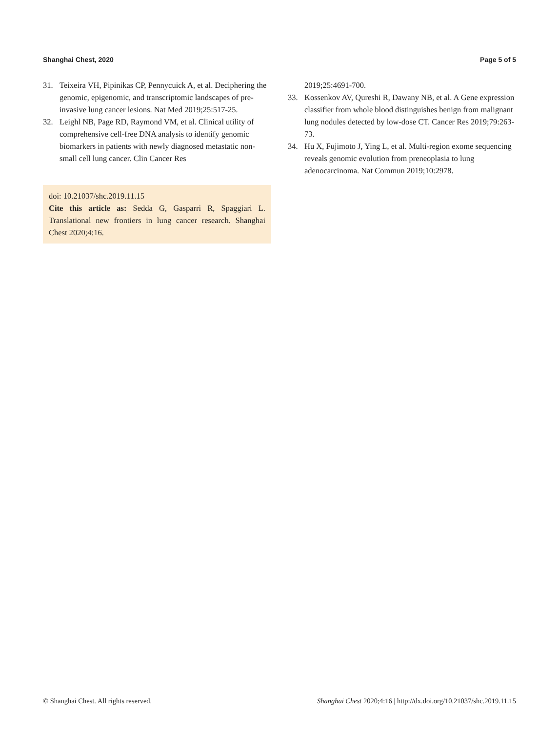Shanghai Chest, 2020 Page 5 of 5
31. Teixeira VH, Pipinikas CP, Pennycuick A, et al. Deciphering the genomic, epigenomic, and transcriptomic landscapes of pre-invasive lung cancer lesions. Nat Med 2019;25:517-25.
32. Leighl NB, Page RD, Raymond VM, et al. Clinical utility of comprehensive cell-free DNA analysis to identify genomic biomarkers in patients with newly diagnosed metastatic non-small cell lung cancer. Clin Cancer Res
doi: 10.21037/shc.2019.11.15
Cite this article as: Sedda G, Gasparri R, Spaggiari L. Translational new frontiers in lung cancer research. Shanghai Chest 2020;4:16.
2019;25:4691-700.
33. Kossenkov AV, Qureshi R, Dawany NB, et al. A Gene expression classifier from whole blood distinguishes benign from malignant lung nodules detected by low-dose CT. Cancer Res 2019;79:263-73.
34. Hu X, Fujimoto J, Ying L, et al. Multi-region exome sequencing reveals genomic evolution from preneoplasia to lung adenocarcinoma. Nat Commun 2019;10:2978.
© Shanghai Chest. All rights reserved. Shanghai Chest 2020;4:16 | http://dx.doi.org/10.21037/shc.2019.11.15